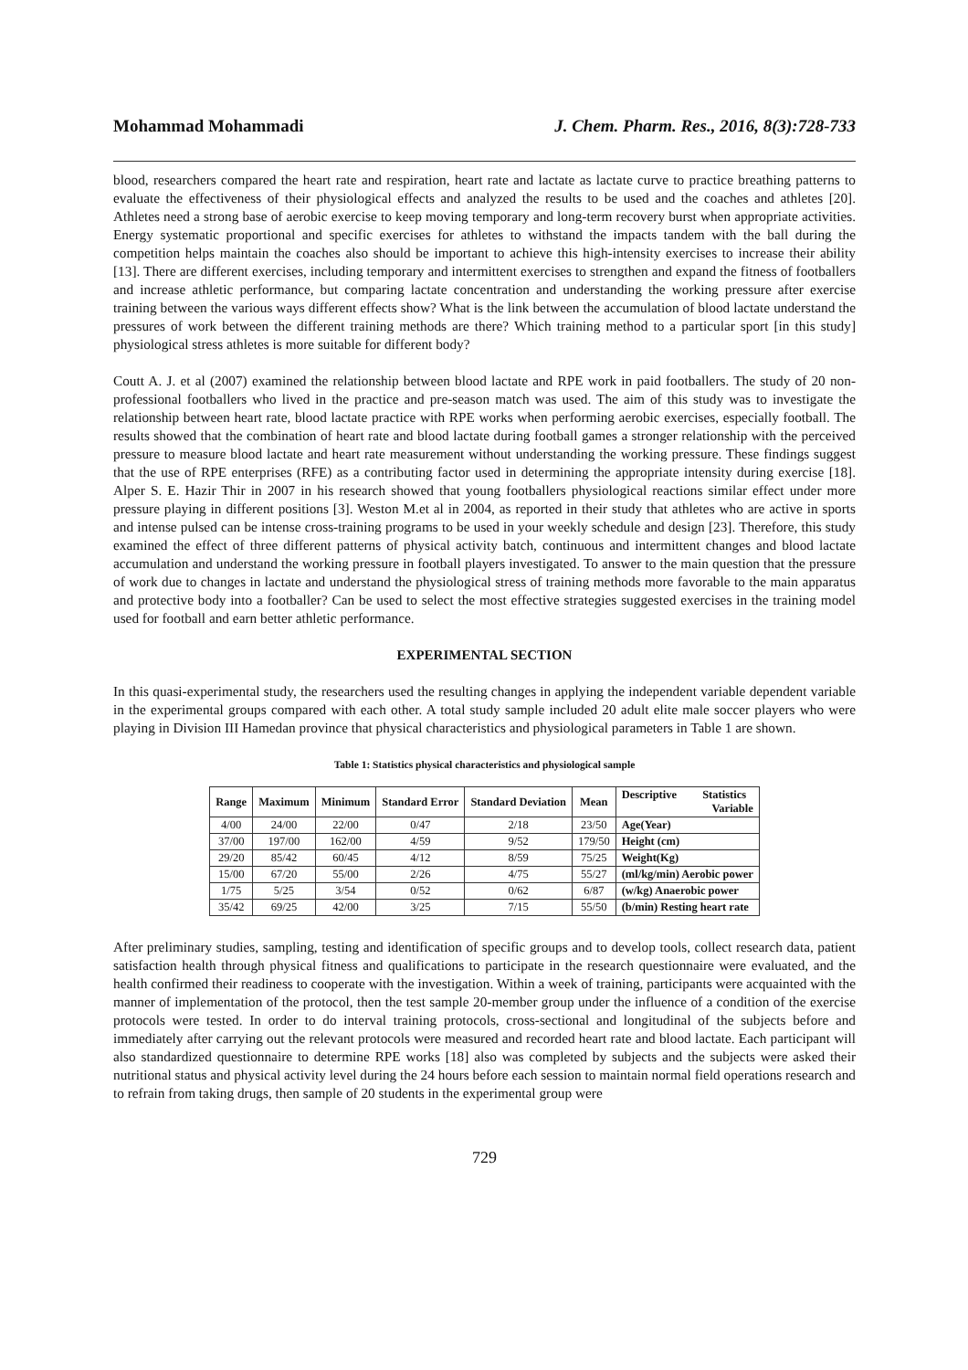Mohammad Mohammadi J. Chem. Pharm. Res., 2016, 8(3):728-733
blood, researchers compared the heart rate and respiration, heart rate and lactate as lactate curve to practice breathing patterns to evaluate the effectiveness of their physiological effects and analyzed the results to be used and the coaches and athletes [20]. Athletes need a strong base of aerobic exercise to keep moving temporary and long-term recovery burst when appropriate activities. Energy systematic proportional and specific exercises for athletes to withstand the impacts tandem with the ball during the competition helps maintain the coaches also should be important to achieve this high-intensity exercises to increase their ability [13]. There are different exercises, including temporary and intermittent exercises to strengthen and expand the fitness of footballers and increase athletic performance, but comparing lactate concentration and understanding the working pressure after exercise training between the various ways different effects show? What is the link between the accumulation of blood lactate understand the pressures of work between the different training methods are there? Which training method to a particular sport [in this study] physiological stress athletes is more suitable for different body?
Coutt A. J. et al (2007) examined the relationship between blood lactate and RPE work in paid footballers. The study of 20 non-professional footballers who lived in the practice and pre-season match was used. The aim of this study was to investigate the relationship between heart rate, blood lactate practice with RPE works when performing aerobic exercises, especially football. The results showed that the combination of heart rate and blood lactate during football games a stronger relationship with the perceived pressure to measure blood lactate and heart rate measurement without understanding the working pressure. These findings suggest that the use of RPE enterprises (RFE) as a contributing factor used in determining the appropriate intensity during exercise [18]. Alper S. E. Hazir Thir in 2007 in his research showed that young footballers physiological reactions similar effect under more pressure playing in different positions [3]. Weston M.et al in 2004, as reported in their study that athletes who are active in sports and intense pulsed can be intense cross-training programs to be used in your weekly schedule and design [23]. Therefore, this study examined the effect of three different patterns of physical activity batch, continuous and intermittent changes and blood lactate accumulation and understand the working pressure in football players investigated. To answer to the main question that the pressure of work due to changes in lactate and understand the physiological stress of training methods more favorable to the main apparatus and protective body into a footballer? Can be used to select the most effective strategies suggested exercises in the training model used for football and earn better athletic performance.
EXPERIMENTAL SECTION
In this quasi-experimental study, the researchers used the resulting changes in applying the independent variable dependent variable in the experimental groups compared with each other. A total study sample included 20 adult elite male soccer players who were playing in Division III Hamedan province that physical characteristics and physiological parameters in Table 1 are shown.
Table 1: Statistics physical characteristics and physiological sample
| Range | Maximum | Minimum | Standard Error | Standard Deviation | Mean | Descriptive Statistics Variable |
| --- | --- | --- | --- | --- | --- | --- |
| 4/00 | 24/00 | 22/00 | 0/47 | 2/18 | 23/50 | Age(Year) |
| 37/00 | 197/00 | 162/00 | 4/59 | 9/52 | 179/50 | Height (cm) |
| 29/20 | 85/42 | 60/45 | 4/12 | 8/59 | 75/25 | Weight(Kg) |
| 15/00 | 67/20 | 55/00 | 2/26 | 4/75 | 55/27 | (ml/kg/min) Aerobic power |
| 1/75 | 5/25 | 3/54 | 0/52 | 0/62 | 6/87 | (w/kg) Anaerobic power |
| 35/42 | 69/25 | 42/00 | 3/25 | 7/15 | 55/50 | (b/min) Resting heart rate |
After preliminary studies, sampling, testing and identification of specific groups and to develop tools, collect research data, patient satisfaction health through physical fitness and qualifications to participate in the research questionnaire were evaluated, and the health confirmed their readiness to cooperate with the investigation. Within a week of training, participants were acquainted with the manner of implementation of the protocol, then the test sample 20-member group under the influence of a condition of the exercise protocols were tested. In order to do interval training protocols, cross-sectional and longitudinal of the subjects before and immediately after carrying out the relevant protocols were measured and recorded heart rate and blood lactate. Each participant will also standardized questionnaire to determine RPE works [18] also was completed by subjects and the subjects were asked their nutritional status and physical activity level during the 24 hours before each session to maintain normal field operations research and to refrain from taking drugs, then sample of 20 students in the experimental group were
729